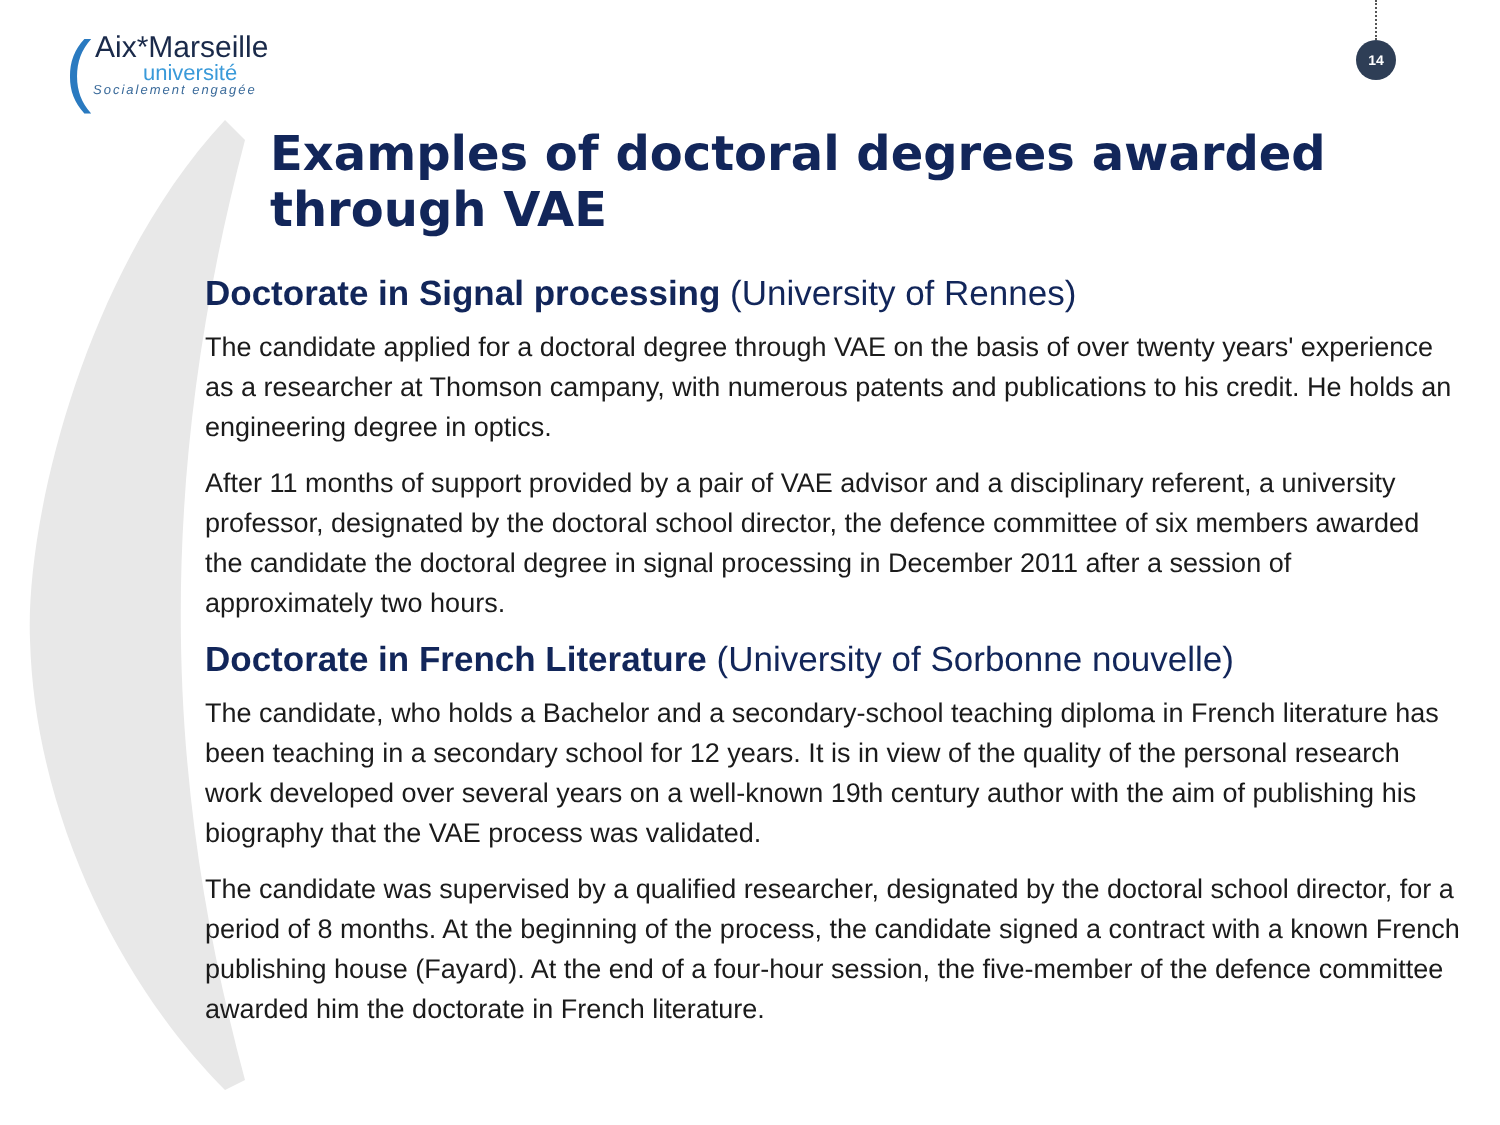(
Aix*Marseille
université
Socialement engagée
14
Examples of doctoral degrees awarded through VAE
Doctorate in Signal processing (University of Rennes)
The candidate applied for a doctoral degree through VAE on the basis of over twenty years' experience as a researcher at Thomson campany, with numerous patents and publications to his credit. He holds an engineering degree in optics.
After 11 months of support provided by a pair of VAE advisor and a disciplinary referent, a university professor, designated by the doctoral school director, the defence committee of six members awarded the candidate the doctoral degree in signal processing in December 2011 after a session of approximately two hours.
Doctorate in French Literature (University of Sorbonne nouvelle)
The candidate, who holds a Bachelor and a secondary-school teaching diploma in French literature has been teaching in a secondary school for 12 years. It is in view of the quality of the personal research work developed over several years on a well-known 19th century author with the aim of publishing his biography that the VAE process was validated.
The candidate was supervised by a qualified researcher, designated by the doctoral school director, for a period of 8 months. At the beginning of the process, the candidate signed a contract with a known French publishing house (Fayard). At the end of a four-hour session, the five-member of the defence committee awarded him the doctorate in French literature.